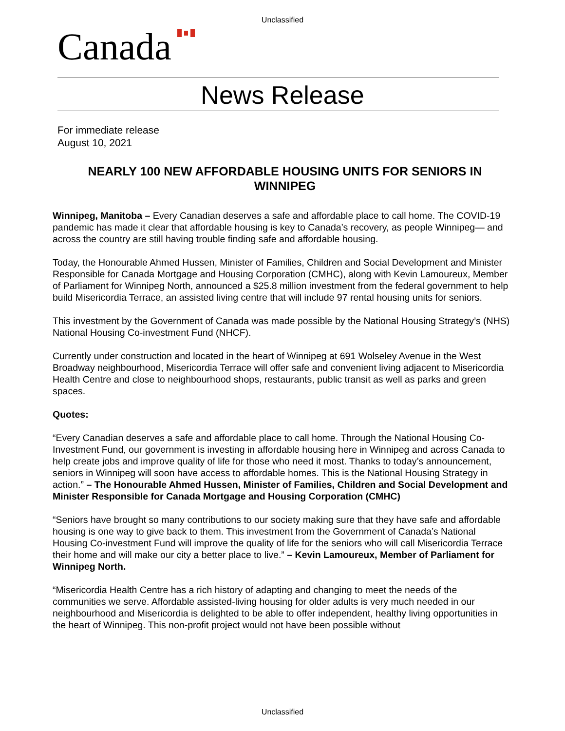Unclassified
Canada
News Release
For immediate release
August 10, 2021
NEARLY 100 NEW AFFORDABLE HOUSING UNITS FOR SENIORS IN WINNIPEG
Winnipeg, Manitoba – Every Canadian deserves a safe and affordable place to call home. The COVID-19 pandemic has made it clear that affordable housing is key to Canada’s recovery, as people Winnipeg— and across the country are still having trouble finding safe and affordable housing.
Today, the Honourable Ahmed Hussen, Minister of Families, Children and Social Development and Minister Responsible for Canada Mortgage and Housing Corporation (CMHC), along with Kevin Lamoureux, Member of Parliament for Winnipeg North, announced a $25.8 million investment from the federal government to help build Misericordia Terrace, an assisted living centre that will include 97 rental housing units for seniors.
This investment by the Government of Canada was made possible by the National Housing Strategy’s (NHS) National Housing Co-investment Fund (NHCF).
Currently under construction and located in the heart of Winnipeg at 691 Wolseley Avenue in the West Broadway neighbourhood, Misericordia Terrace will offer safe and convenient living adjacent to Misericordia Health Centre and close to neighbourhood shops, restaurants, public transit as well as parks and green spaces.
Quotes:
“Every Canadian deserves a safe and affordable place to call home. Through the National Housing Co-Investment Fund, our government is investing in affordable housing here in Winnipeg and across Canada to help create jobs and improve quality of life for those who need it most. Thanks to today’s announcement, seniors in Winnipeg will soon have access to affordable homes. This is the National Housing Strategy in action.” – The Honourable Ahmed Hussen, Minister of Families, Children and Social Development and Minister Responsible for Canada Mortgage and Housing Corporation (CMHC)
“Seniors have brought so many contributions to our society making sure that they have safe and affordable housing is one way to give back to them. This investment from the Government of Canada’s National Housing Co-investment Fund will improve the quality of life for the seniors who will call Misericordia Terrace their home and will make our city a better place to live.” – Kevin Lamoureux, Member of Parliament for Winnipeg North.
“Misericordia Health Centre has a rich history of adapting and changing to meet the needs of the communities we serve. Affordable assisted-living housing for older adults is very much needed in our neighbourhood and Misericordia is delighted to be able to offer independent, healthy living opportunities in the heart of Winnipeg. This non-profit project would not have been possible without
Unclassified